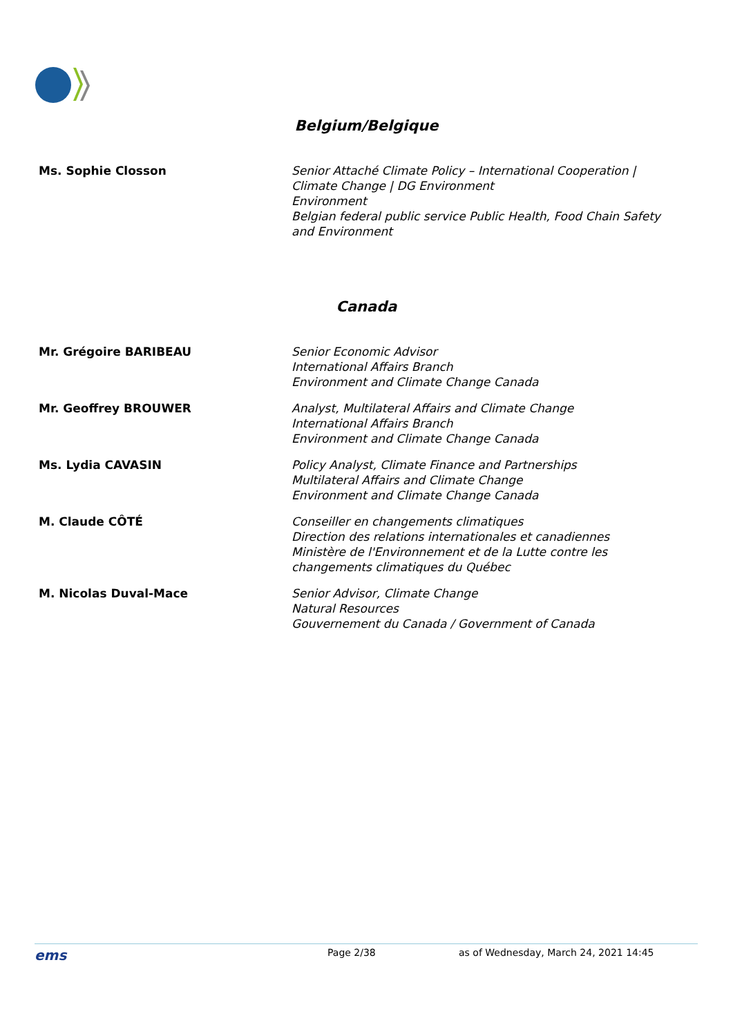Belgium/Belgique
| Ms. Sophie Closson | Senior Attaché Climate Policy – International Cooperation / Climate Change / DG Environment Environment Belgian federal public service Public Health, Food Chain Safety and Environment |
Canada
| Mr. Grégoire BARIBEAU | Senior Economic Advisor International Affairs Branch Environment and Climate Change Canada |
| Mr. Geoffrey BROUWER | Analyst, Multilateral Affairs and Climate Change International Affairs Branch Environment and Climate Change Canada |
| Ms. Lydia CAVASIN | Policy Analyst, Climate Finance and Partnerships Multilateral Affairs and Climate Change Environment and Climate Change Canada |
| M. Claude CÔTÉ | Conseiller en changements climatiques Direction des relations internationales et canadiennes Ministère de l'Environnement et de la Lutte contre les changements climatiques du Québec |
| M. Nicolas Duval-Mace | Senior Advisor, Climate Change Natural Resources Gouvernement du Canada / Government of Canada |
ems Page 2/38 as of Wednesday, March 24, 2021 14:45